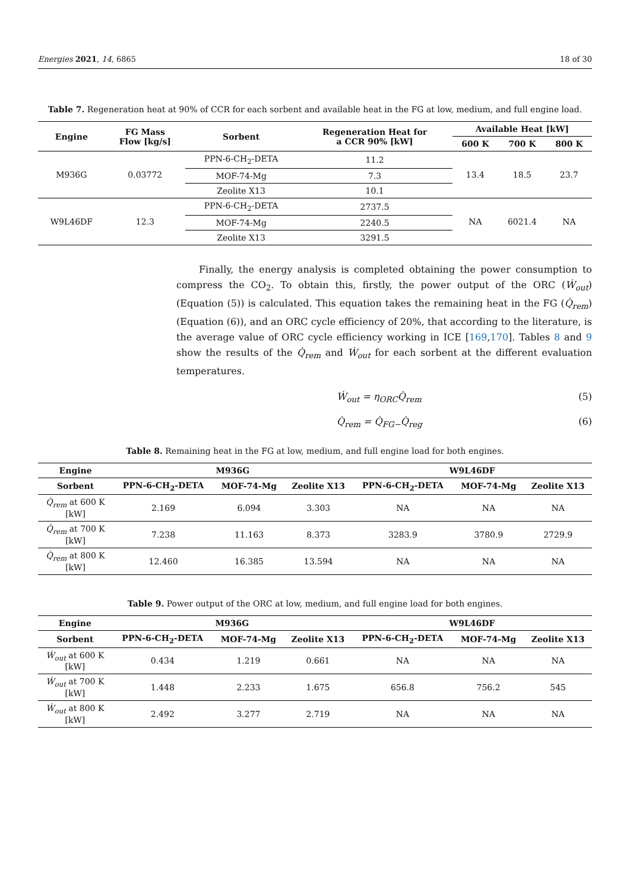Energies 2021, 14, 6865 18 of 30
Table 7. Regeneration heat at 90% of CCR for each sorbent and available heat in the FG at low, medium, and full engine load.
| Engine | FG Mass Flow [kg/s] | Sorbent | Regeneration Heat for a CCR 90% [kW] | Available Heat [kW] | | |
| --- | --- | --- | --- | --- | --- | --- |
| | | | | 600 K | 700 K | 800 K |
| M936G | 0.03772 | PPN-6-CH<sub>2</sub>-DETA | 11.2 | 13.4 | 18.5 | 23.7 |
| | | MOF-74-Mg | 7.3 | | | |
| | | Zeolite X13 | 10.1 | | | |
| W9L46DF | 12.3 | PPN-6-CH<sub>2</sub>-DETA | 2737.5 | NA | 6021.4 | NA |
| | | MOF-74-Mg | 2240.5 | | | |
| | | Zeolite X13 | 3291.5 | | | |
Finally, the energy analysis is completed obtaining the power consumption to compress the CO<sub>2</sub>. To obtain this, firstly, the power output of the ORC (Ẇ<sub>out</sub>) (Equation (5)) is calculated. This equation takes the remaining heat in the FG (Q̇<sub>rem</sub>) (Equation (6)), and an ORC cycle efficiency of 20%, that according to the literature, is the average value of ORC cycle efficiency working in ICE [169,170]. Tables 8 and 9 show the results of the Q̇<sub>rem</sub> and Ẇ<sub>out</sub> for each sorbent at the different evaluation temperatures.
Ẇ<sub>out</sub> = η<sub>ORC</sub>Q̇<sub>rem</sub> (5)
Q̇<sub>rem</sub> = Q̇<sub>FG−</sub>Q̇<sub>reg</sub> (6)
Table 8. Remaining heat in the FG at low, medium, and full engine load for both engines.
| Engine | M936G | | | W9L46DF | | |
| --- | --- | --- | --- | --- | --- | --- |
| Sorbent | PPN-6-CH<sub>2</sub>-DETA | MOF-74-Mg | Zeolite X13 | PPN-6-CH<sub>2</sub>-DETA | MOF-74-Mg | Zeolite X13 |
| Q̇<sub>rem</sub> at 600 K [kW] | 2.169 | 6.094 | 3.303 | NA | NA | NA |
| Q̇<sub>rem</sub> at 700 K [kW] | 7.238 | 11.163 | 8.373 | 3283.9 | 3780.9 | 2729.9 |
| Q̇<sub>rem</sub> at 800 K [kW] | 12.460 | 16.385 | 13.594 | NA | NA | NA |
Table 9. Power output of the ORC at low, medium, and full engine load for both engines.
| Engine | M936G | | | W9L46DF | | |
| --- | --- | --- | --- | --- | --- | --- |
| Sorbent | PPN-6-CH<sub>2</sub>-DETA | MOF-74-Mg | Zeolite X13 | PPN-6-CH<sub>2</sub>-DETA | MOF-74-Mg | Zeolite X13 |
| Ẇ<sub>out</sub> at 600 K [kW] | 0.434 | 1.219 | 0.661 | NA | NA | NA |
| Ẇ<sub>out</sub> at 700 K [kW] | 1.448 | 2.233 | 1.675 | 656.8 | 756.2 | 545 |
| Ẇ<sub>out</sub> at 800 K [kW] | 2.492 | 3.277 | 2.719 | NA | NA | NA |